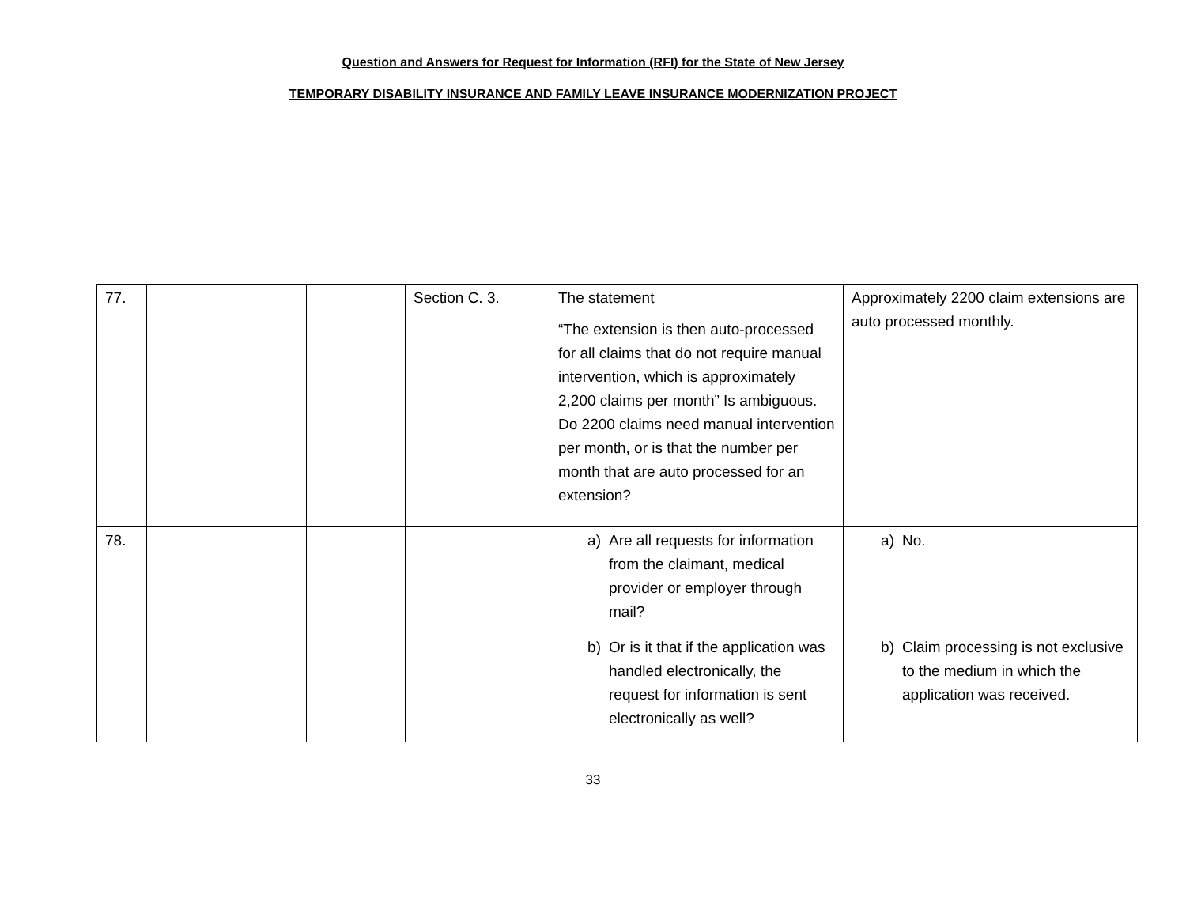Question and Answers for Request for Information (RFI) for the State of New Jersey
TEMPORARY DISABILITY INSURANCE AND FAMILY LEAVE INSURANCE MODERNIZATION PROJECT
| 77. | | | Section C. 3. | The statement “The extension is then auto-processed for all claims that do not require manual intervention, which is approximately 2,200 claims per month” Is ambiguous. Do 2200 claims need manual intervention per month, or is that the number per month that are auto processed for an extension? | Approximately 2200 claim extensions are auto processed monthly. |
| 78. | | | | a) Are all requests for information from the claimant, medical provider or employer through mail? b) Or is it that if the application was handled electronically, the request for information is sent electronically as well? | a) No. b) Claim processing is not exclusive to the medium in which the application was received. |
33